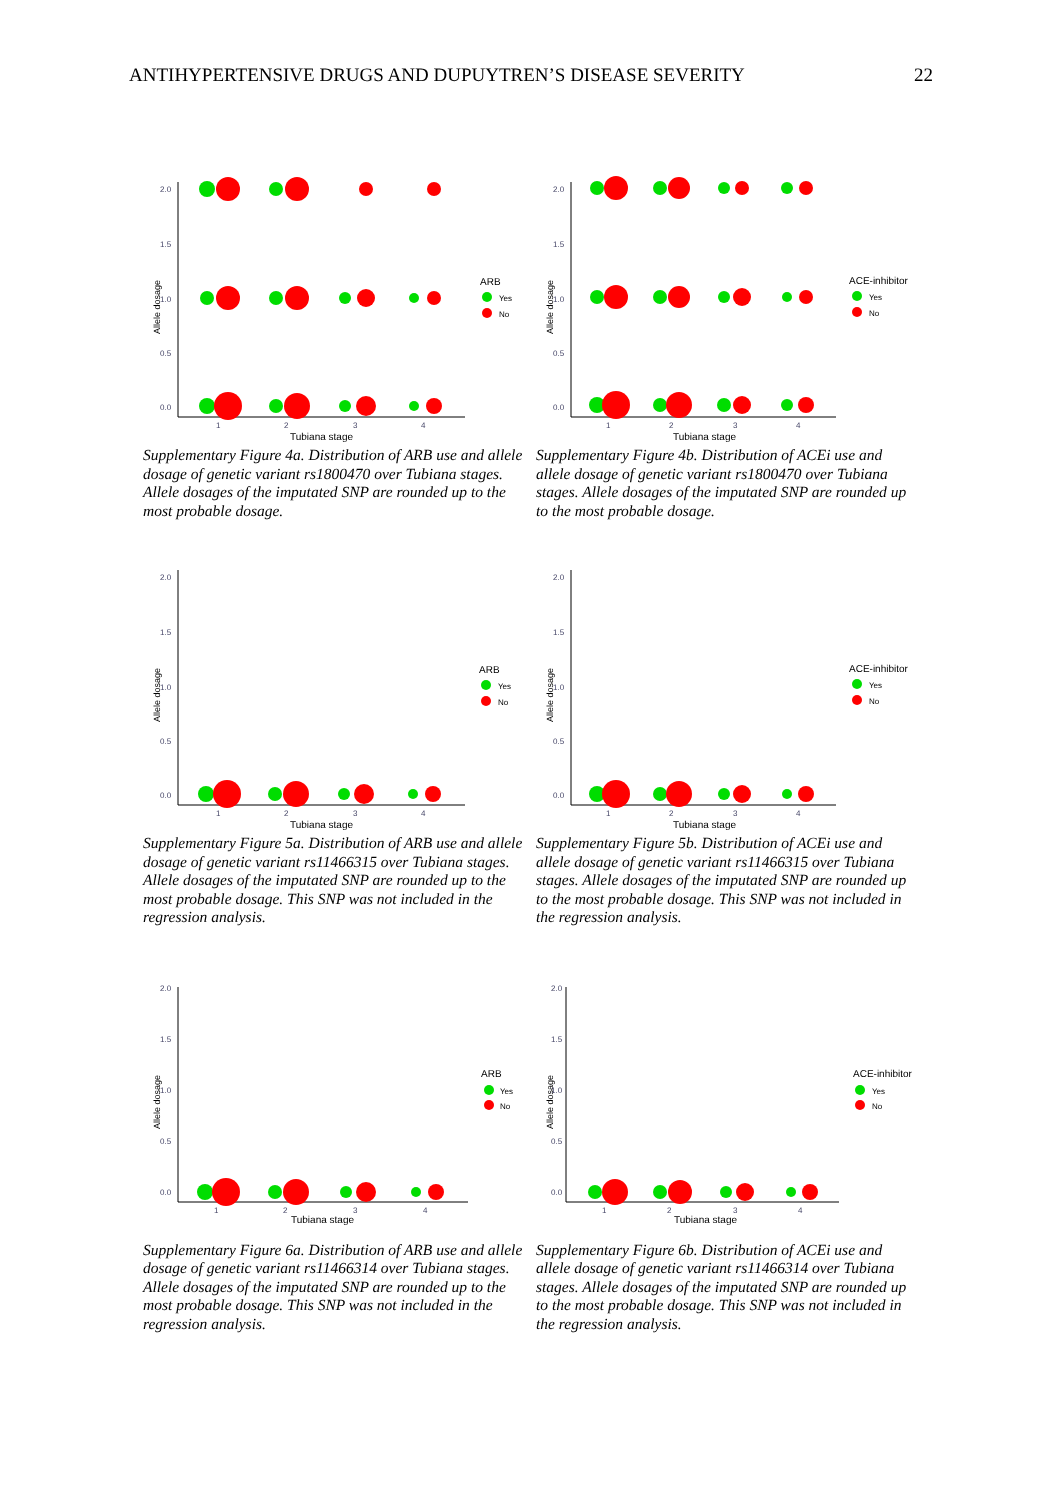ANTIHYPERTENSIVE DRUGS AND DUPUYTREN’S DISEASE SEVERITY 22
Allele dosage
2.0
1.5
1.0
0.5
0.0
1
2
3
4
Tubiana stage
ARB
Yes
No
Supplementary Figure 4a. Distribution of ARB use and allele dosage of genetic variant rs1800470 over Tubiana stages. Allele dosages of the imputated SNP are rounded up to the most probable dosage.
Allele dosage
2.0
1.5
1.0
0.5
0.0
1
2
3
4
Tubiana stage
ACE-inhibitor
Yes
No
Supplementary Figure 4b. Distribution of ACEi use and allele dosage of genetic variant rs1800470 over Tubiana stages. Allele dosages of the imputated SNP are rounded up to the most probable dosage.
Allele dosage
2.0
1.5
1.0
0.5
0.0
1
2
3
4
Tubiana stage
ARB
Yes
No
Supplementary Figure 5a. Distribution of ARB use and allele dosage of genetic variant rs11466315 over Tubiana stages. Allele dosages of the imputated SNP are rounded up to the most probable dosage. This SNP was not included in the regression analysis.
Allele dosage
2.0
1.5
1.0
0.5
0.0
1
2
3
4
Tubiana stage
ACE-inhibitor
Yes
No
Supplementary Figure 5b. Distribution of ACEi use and allele dosage of genetic variant rs11466315 over Tubiana stages. Allele dosages of the imputated SNP are rounded up to the most probable dosage. This SNP was not included in the regression analysis.
Allele dosage
2.0
1.5
1.0
0.5
0.0
1
2
3
4
Tubiana stage
ARB
Yes
No
Supplementary Figure 6a. Distribution of ARB use and allele dosage of genetic variant rs11466314 over Tubiana stages. Allele dosages of the imputated SNP are rounded up to the most probable dosage. This SNP was not included in the regression analysis.
Allele dosage
2.0
1.5
1.0
0.5
0.0
1
2
3
4
Tubiana stage
ACE-inhibitor
Yes
No
Supplementary Figure 6b. Distribution of ACEi use and allele dosage of genetic variant rs11466314 over Tubiana stages. Allele dosages of the imputated SNP are rounded up to the most probable dosage. This SNP was not included in the regression analysis.